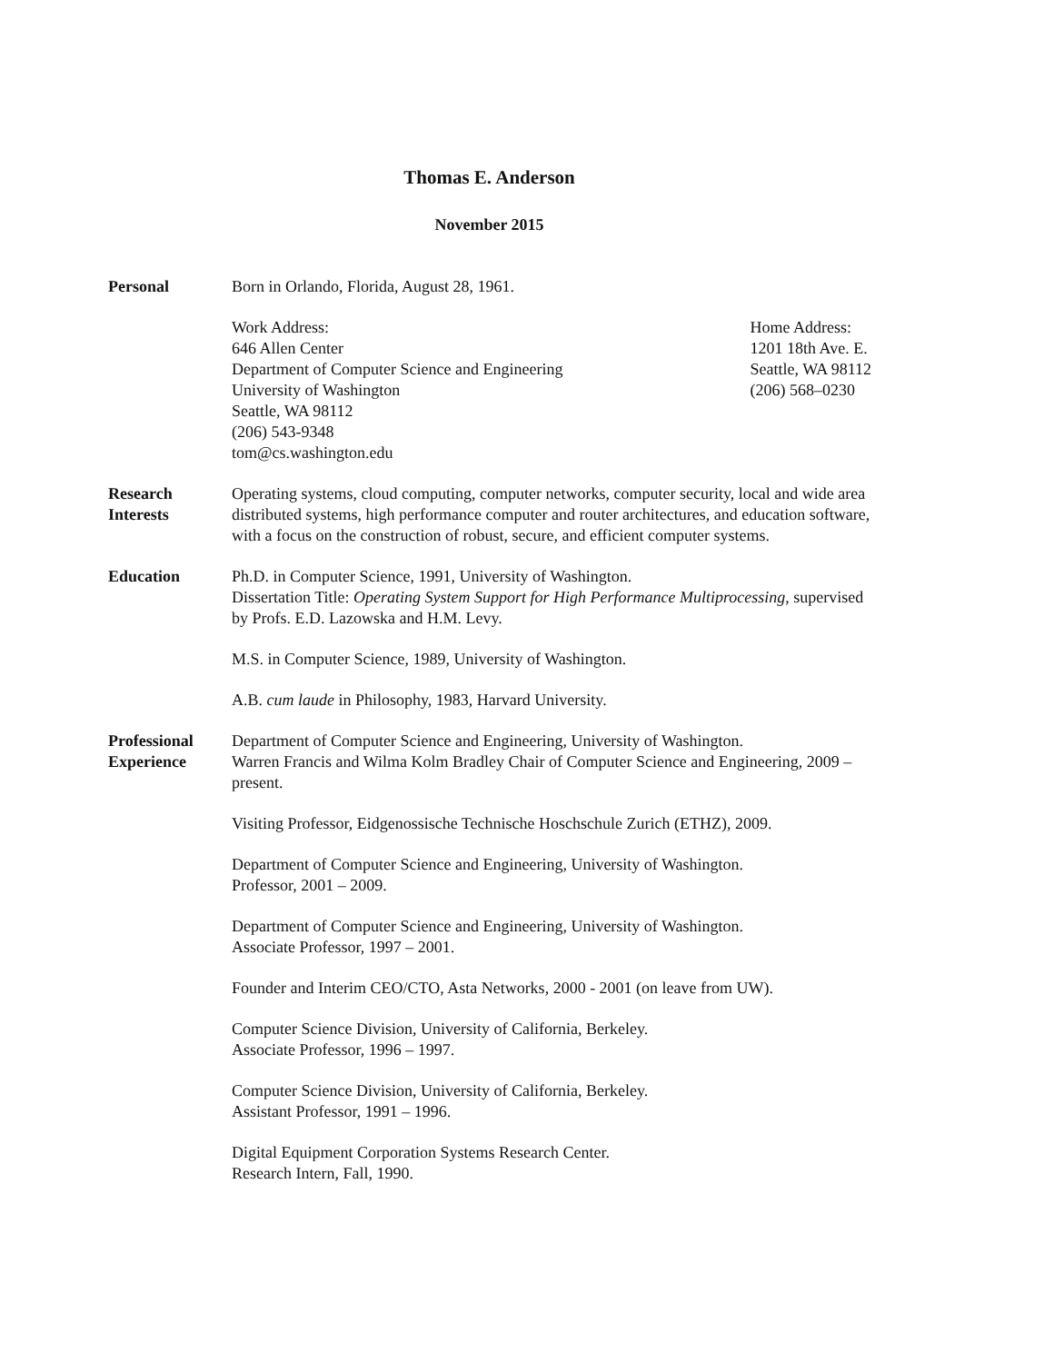Thomas E. Anderson
November 2015
Personal Born in Orlando, Florida, August 28, 1961.
Work Address:
646 Allen Center
Department of Computer Science and Engineering
University of Washington
Seattle, WA 98112
(206) 543-9348
tom@cs.washington.edu
Home Address:
1201 18th Ave. E.
Seattle, WA 98112
(206) 568–0230
Research
Interests
Operating systems, cloud computing, computer networks, computer security, local and wide area distributed systems, high performance computer and router architectures, and education software, with a focus on the construction of robust, secure, and efficient computer systems.
Education Ph.D. in Computer Science, 1991, University of Washington.
Dissertation Title: Operating System Support for High Performance Multiprocessing, supervised by Profs. E.D. Lazowska and H.M. Levy.
M.S. in Computer Science, 1989, University of Washington.
A.B. cum laude in Philosophy, 1983, Harvard University.
Professional
Experience
Department of Computer Science and Engineering, University of Washington.
Warren Francis and Wilma Kolm Bradley Chair of Computer Science and Engineering, 2009 – present.
Visiting Professor, Eidgenossische Technische Hoschschule Zurich (ETHZ), 2009.
Department of Computer Science and Engineering, University of Washington.
Professor, 2001 – 2009.
Department of Computer Science and Engineering, University of Washington.
Associate Professor, 1997 – 2001.
Founder and Interim CEO/CTO, Asta Networks, 2000 - 2001 (on leave from UW).
Computer Science Division, University of California, Berkeley.
Associate Professor, 1996 – 1997.
Computer Science Division, University of California, Berkeley.
Assistant Professor, 1991 – 1996.
Digital Equipment Corporation Systems Research Center.
Research Intern, Fall, 1990.